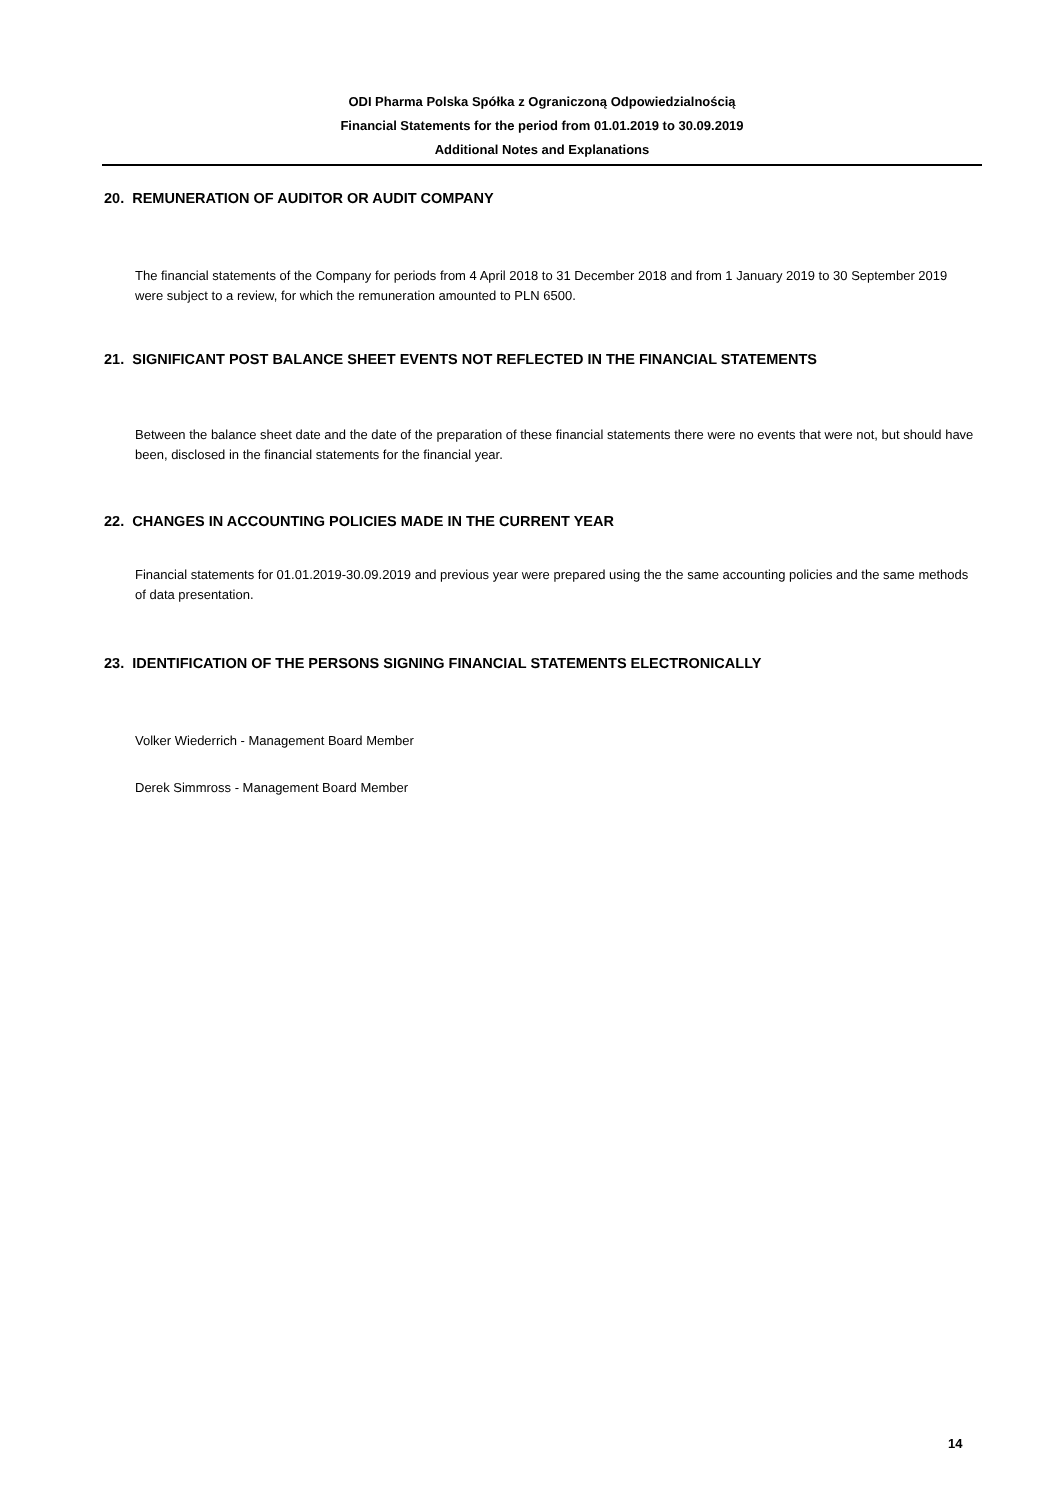ODI Pharma Polska Spółka z Ograniczoną Odpowiedzialnością
Financial Statements for the period from 01.01.2019 to 30.09.2019
Additional Notes and Explanations
20. REMUNERATION OF AUDITOR OR AUDIT COMPANY
The financial statements of the Company for periods from 4 April 2018 to 31 December 2018 and from 1 January 2019 to 30 September 2019 were subject to a review, for which the remuneration amounted to PLN 6500.
21. SIGNIFICANT POST BALANCE SHEET EVENTS NOT REFLECTED IN THE FINANCIAL STATEMENTS
Between the balance sheet date and the date of the preparation of these financial statements there were no events that were not, but should have been, disclosed in the financial statements for the financial year.
22. CHANGES IN ACCOUNTING POLICIES MADE IN THE CURRENT YEAR
Financial statements for 01.01.2019-30.09.2019 and previous year were prepared using the the same accounting policies and the same methods of data presentation.
23. IDENTIFICATION OF THE PERSONS SIGNING FINANCIAL STATEMENTS ELECTRONICALLY
Volker Wiederrich - Management Board Member
Derek Simmross - Management Board Member
14